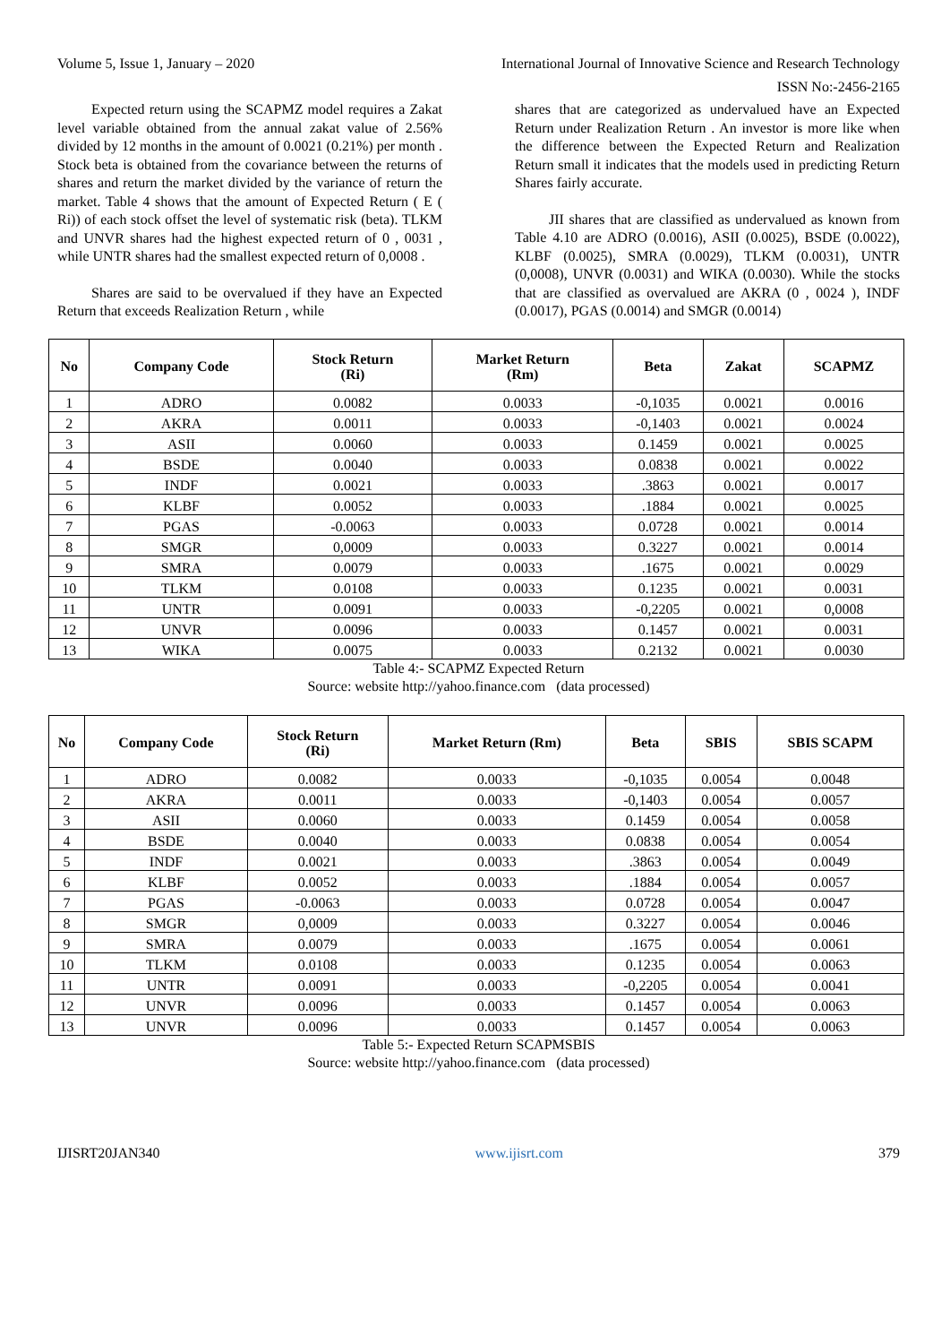Volume 5, Issue 1, January – 2020 International Journal of Innovative Science and Research Technology
ISSN No:-2456-2165
Expected return using the SCAPMZ model requires a Zakat level variable obtained from the annual zakat value of 2.56% divided by 12 months in the amount of 0.0021 (0.21%) per month . Stock beta is obtained from the covariance between the returns of shares and return the market divided by the variance of return the market. Table 4 shows that the amount of Expected Return ( E ( Ri)) of each stock offset the level of systematic risk (beta). TLKM and UNVR shares had the highest expected return of 0 , 0031 , while UNTR shares had the smallest expected return of 0,0008 .
Shares are said to be overvalued if they have an Expected Return that exceeds Realization Return , while
shares that are categorized as undervalued have an Expected Return under Realization Return . An investor is more like when the difference between the Expected Return and Realization Return small it indicates that the models used in predicting Return Shares fairly accurate.
JII shares that are classified as undervalued as known from Table 4.10 are ADRO (0.0016), ASII (0.0025), BSDE (0.0022), KLBF (0.0025), SMRA (0.0029), TLKM (0.0031), UNTR (0,0008), UNVR (0.0031) and WIKA (0.0030). While the stocks that are classified as overvalued are AKRA (0 , 0024 ), INDF (0.0017), PGAS (0.0014) and SMGR (0.0014)
| No | Company Code | Stock Return (Ri) | Market Return (Rm) | Beta | Zakat | SCAPMZ |
| --- | --- | --- | --- | --- | --- | --- |
| 1 | ADRO | 0.0082 | 0.0033 | -0,1035 | 0.0021 | 0.0016 |
| 2 | AKRA | 0.0011 | 0.0033 | -0,1403 | 0.0021 | 0.0024 |
| 3 | ASII | 0.0060 | 0.0033 | 0.1459 | 0.0021 | 0.0025 |
| 4 | BSDE | 0.0040 | 0.0033 | 0.0838 | 0.0021 | 0.0022 |
| 5 | INDF | 0.0021 | 0.0033 | .3863 | 0.0021 | 0.0017 |
| 6 | KLBF | 0.0052 | 0.0033 | .1884 | 0.0021 | 0.0025 |
| 7 | PGAS | -0.0063 | 0.0033 | 0.0728 | 0.0021 | 0.0014 |
| 8 | SMGR | 0,0009 | 0.0033 | 0.3227 | 0.0021 | 0.0014 |
| 9 | SMRA | 0.0079 | 0.0033 | .1675 | 0.0021 | 0.0029 |
| 10 | TLKM | 0.0108 | 0.0033 | 0.1235 | 0.0021 | 0.0031 |
| 11 | UNTR | 0.0091 | 0.0033 | -0,2205 | 0.0021 | 0,0008 |
| 12 | UNVR | 0.0096 | 0.0033 | 0.1457 | 0.0021 | 0.0031 |
| 13 | WIKA | 0.0075 | 0.0033 | 0.2132 | 0.0021 | 0.0030 |
Table 4:- SCAPMZ Expected Return
Source: website http://yahoo.finance.com (data processed)
| No | Company Code | Stock Return (Ri) | Market Return (Rm) | Beta | SBIS | SBIS SCAPM |
| --- | --- | --- | --- | --- | --- | --- |
| 1 | ADRO | 0.0082 | 0.0033 | -0,1035 | 0.0054 | 0.0048 |
| 2 | AKRA | 0.0011 | 0.0033 | -0,1403 | 0.0054 | 0.0057 |
| 3 | ASII | 0.0060 | 0.0033 | 0.1459 | 0.0054 | 0.0058 |
| 4 | BSDE | 0.0040 | 0.0033 | 0.0838 | 0.0054 | 0.0054 |
| 5 | INDF | 0.0021 | 0.0033 | .3863 | 0.0054 | 0.0049 |
| 6 | KLBF | 0.0052 | 0.0033 | .1884 | 0.0054 | 0.0057 |
| 7 | PGAS | -0.0063 | 0.0033 | 0.0728 | 0.0054 | 0.0047 |
| 8 | SMGR | 0,0009 | 0.0033 | 0.3227 | 0.0054 | 0.0046 |
| 9 | SMRA | 0.0079 | 0.0033 | .1675 | 0.0054 | 0.0061 |
| 10 | TLKM | 0.0108 | 0.0033 | 0.1235 | 0.0054 | 0.0063 |
| 11 | UNTR | 0.0091 | 0.0033 | -0,2205 | 0.0054 | 0.0041 |
| 12 | UNVR | 0.0096 | 0.0033 | 0.1457 | 0.0054 | 0.0063 |
| 13 | UNVR | 0.0096 | 0.0033 | 0.1457 | 0.0054 | 0.0063 |
Table 5:- Expected Return SCAPMSBIS
Source: website http://yahoo.finance.com (data processed)
IJISRT20JAN340 www.ijisrt.com 379